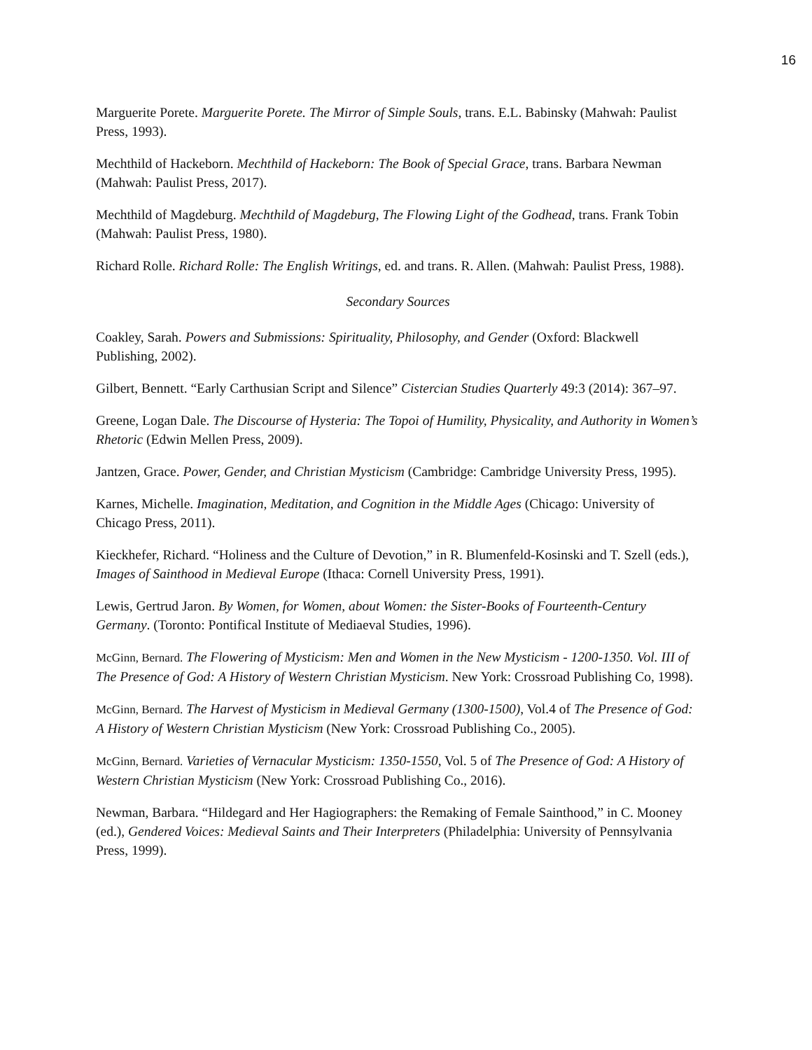16
Marguerite Porete. Marguerite Porete. The Mirror of Simple Souls, trans. E.L. Babinsky (Mahwah: Paulist Press, 1993).
Mechthild of Hackeborn. Mechthild of Hackeborn: The Book of Special Grace, trans. Barbara Newman (Mahwah: Paulist Press, 2017).
Mechthild of Magdeburg. Mechthild of Magdeburg, The Flowing Light of the Godhead, trans. Frank Tobin (Mahwah: Paulist Press, 1980).
Richard Rolle. Richard Rolle: The English Writings, ed. and trans. R. Allen. (Mahwah: Paulist Press, 1988).
Secondary Sources
Coakley, Sarah. Powers and Submissions: Spirituality, Philosophy, and Gender (Oxford: Blackwell Publishing, 2002).
Gilbert, Bennett. “Early Carthusian Script and Silence” Cistercian Studies Quarterly 49:3 (2014): 367–97.
Greene, Logan Dale. The Discourse of Hysteria: The Topoi of Humility, Physicality, and Authority in Women’s Rhetoric (Edwin Mellen Press, 2009).
Jantzen, Grace. Power, Gender, and Christian Mysticism (Cambridge: Cambridge University Press, 1995).
Karnes, Michelle. Imagination, Meditation, and Cognition in the Middle Ages (Chicago: University of Chicago Press, 2011).
Kieckhefer, Richard. “Holiness and the Culture of Devotion,” in R. Blumenfeld-Kosinski and T. Szell (eds.), Images of Sainthood in Medieval Europe (Ithaca: Cornell University Press, 1991).
Lewis, Gertrud Jaron. By Women, for Women, about Women: the Sister-Books of Fourteenth-Century Germany. (Toronto: Pontifical Institute of Mediaeval Studies, 1996).
McGinn, Bernard. The Flowering of Mysticism: Men and Women in the New Mysticism - 1200-1350. Vol. III of The Presence of God: A History of Western Christian Mysticism. New York: Crossroad Publishing Co, 1998).
McGinn, Bernard. The Harvest of Mysticism in Medieval Germany (1300-1500), Vol.4 of The Presence of God: A History of Western Christian Mysticism (New York: Crossroad Publishing Co., 2005).
McGinn, Bernard. Varieties of Vernacular Mysticism: 1350-1550, Vol. 5 of The Presence of God: A History of Western Christian Mysticism (New York: Crossroad Publishing Co., 2016).
Newman, Barbara. “Hildegard and Her Hagiographers: the Remaking of Female Sainthood,” in C. Mooney (ed.), Gendered Voices: Medieval Saints and Their Interpreters (Philadelphia: University of Pennsylvania Press, 1999).